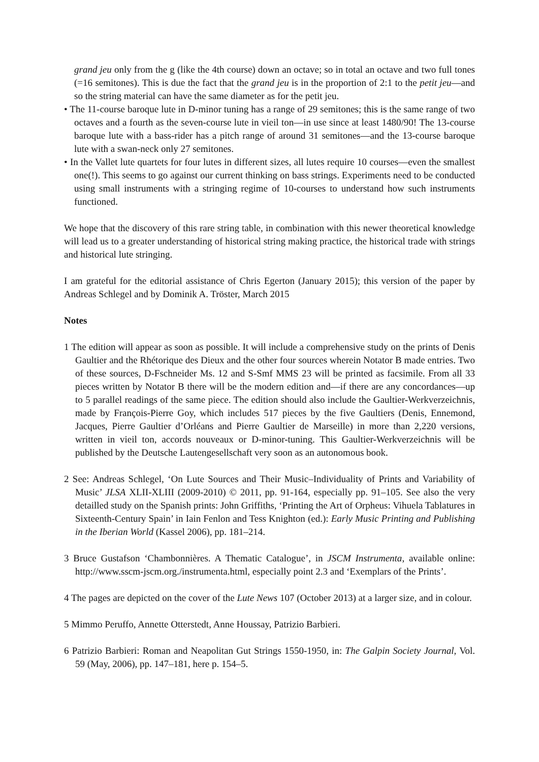grand jeu only from the g (like the 4th course) down an octave; so in total an octave and two full tones (=16 semitones). This is due the fact that the grand jeu is in the proportion of 2:1 to the petit jeu—and so the string material can have the same diameter as for the petit jeu.
• The 11-course baroque lute in D-minor tuning has a range of 29 semitones; this is the same range of two octaves and a fourth as the seven-course lute in vieil ton—in use since at least 1480/90! The 13-course baroque lute with a bass-rider has a pitch range of around 31 semitones—and the 13-course baroque lute with a swan-neck only 27 semitones.
• In the Vallet lute quartets for four lutes in different sizes, all lutes require 10 courses—even the smallest one(!). This seems to go against our current thinking on bass strings. Experiments need to be conducted using small instruments with a stringing regime of 10-courses to understand how such instruments functioned.
We hope that the discovery of this rare string table, in combination with this newer theoretical knowledge will lead us to a greater understanding of historical string making practice, the historical trade with strings and historical lute stringing.
I am grateful for the editorial assistance of Chris Egerton (January 2015); this version of the paper by Andreas Schlegel and by Dominik A. Tröster, March 2015
Notes
1 The edition will appear as soon as possible. It will include a comprehensive study on the prints of Denis Gaultier and the Rhétorique des Dieux and the other four sources wherein Notator B made entries. Two of these sources, D-Fschneider Ms. 12 and S-Smf MMS 23 will be printed as facsimile. From all 33 pieces written by Notator B there will be the modern edition and—if there are any concordances—up to 5 parallel readings of the same piece. The edition should also include the Gaultier-Werkverzeichnis, made by François-Pierre Goy, which includes 517 pieces by the five Gaultiers (Denis, Ennemond, Jacques, Pierre Gaultier d’Orléans and Pierre Gaultier de Marseille) in more than 2,220 versions, written in vieil ton, accords nouveaux or D-minor-tuning. This Gaultier-Werkverzeichnis will be published by the Deutsche Lautengesellschaft very soon as an autonomous book.
2 See: Andreas Schlegel, ‘On Lute Sources and Their Music–Individuality of Prints and Variability of Music’ JLSA XLII-XLIII (2009-2010) © 2011, pp. 91-164, especially pp. 91–105. See also the very detailled study on the Spanish prints: John Griffiths, ‘Printing the Art of Orpheus: Vihuela Tablatures in Sixteenth-Century Spain’ in Iain Fenlon and Tess Knighton (ed.): Early Music Printing and Publishing in the Iberian World (Kassel 2006), pp. 181–214.
3 Bruce Gustafson ‘Chambonnières. A Thematic Catalogue’, in JSCM Instrumenta, available online: http://www.sscm-jscm.org./instrumenta.html, especially point 2.3 and ‘Exemplars of the Prints’.
4 The pages are depicted on the cover of the Lute News 107 (October 2013) at a larger size, and in colour.
5 Mimmo Peruffo, Annette Otterstedt, Anne Houssay, Patrizio Barbieri.
6 Patrizio Barbieri: Roman and Neapolitan Gut Strings 1550-1950, in: The Galpin Society Journal, Vol. 59 (May, 2006), pp. 147–181, here p. 154–5.